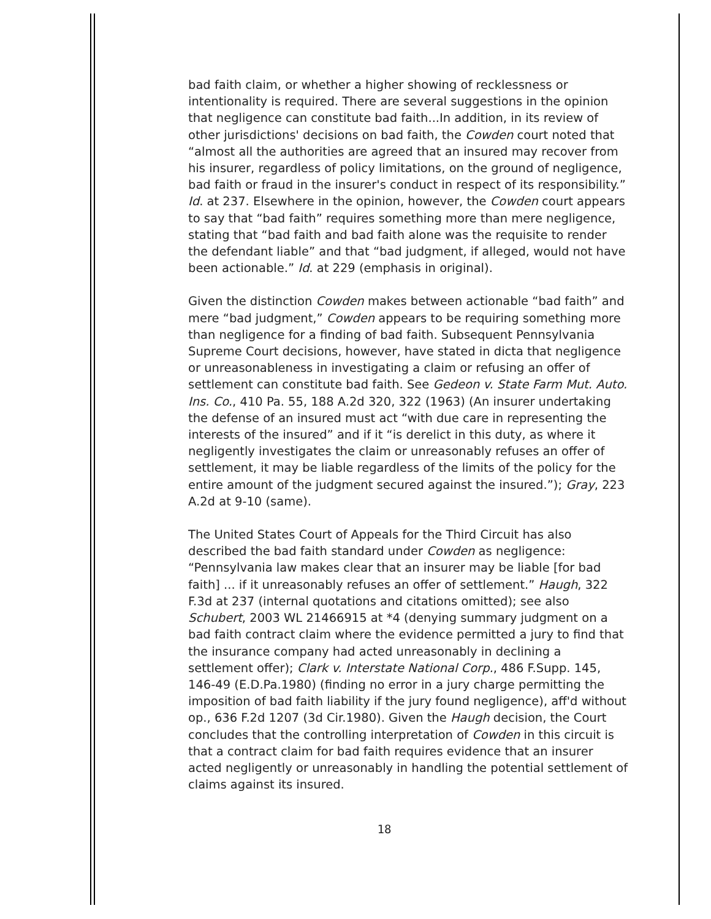bad faith claim, or whether a higher showing of recklessness or intentionality is required. There are several suggestions in the opinion that negligence can constitute bad faith...In addition, in its review of other jurisdictions' decisions on bad faith, the Cowden court noted that “almost all the authorities are agreed that an insured may recover from his insurer, regardless of policy limitations, on the ground of negligence, bad faith or fraud in the insurer's conduct in respect of its responsibility.” Id. at 237. Elsewhere in the opinion, however, the Cowden court appears to say that “bad faith” requires something more than mere negligence, stating that “bad faith and bad faith alone was the requisite to render the defendant liable” and that “bad judgment, if alleged, would not have been actionable.” Id. at 229 (emphasis in original).
Given the distinction Cowden makes between actionable “bad faith” and mere “bad judgment,” Cowden appears to be requiring something more than negligence for a finding of bad faith. Subsequent Pennsylvania Supreme Court decisions, however, have stated in dicta that negligence or unreasonableness in investigating a claim or refusing an offer of settlement can constitute bad faith. See Gedeon v. State Farm Mut. Auto. Ins. Co., 410 Pa. 55, 188 A.2d 320, 322 (1963) (An insurer undertaking the defense of an insured must act “with due care in representing the interests of the insured” and if it “is derelict in this duty, as where it negligently investigates the claim or unreasonably refuses an offer of settlement, it may be liable regardless of the limits of the policy for the entire amount of the judgment secured against the insured.”); Gray, 223 A.2d at 9-10 (same).
The United States Court of Appeals for the Third Circuit has also described the bad faith standard under Cowden as negligence: “Pennsylvania law makes clear that an insurer may be liable [for bad faith] ... if it unreasonably refuses an offer of settlement.” Haugh, 322 F.3d at 237 (internal quotations and citations omitted); see also Schubert, 2003 WL 21466915 at *4 (denying summary judgment on a bad faith contract claim where the evidence permitted a jury to find that the insurance company had acted unreasonably in declining a settlement offer); Clark v. Interstate National Corp., 486 F.Supp. 145, 146-49 (E.D.Pa.1980) (finding no error in a jury charge permitting the imposition of bad faith liability if the jury found negligence), aff'd without op., 636 F.2d 1207 (3d Cir.1980). Given the Haugh decision, the Court concludes that the controlling interpretation of Cowden in this circuit is that a contract claim for bad faith requires evidence that an insurer acted negligently or unreasonably in handling the potential settlement of claims against its insured.
18